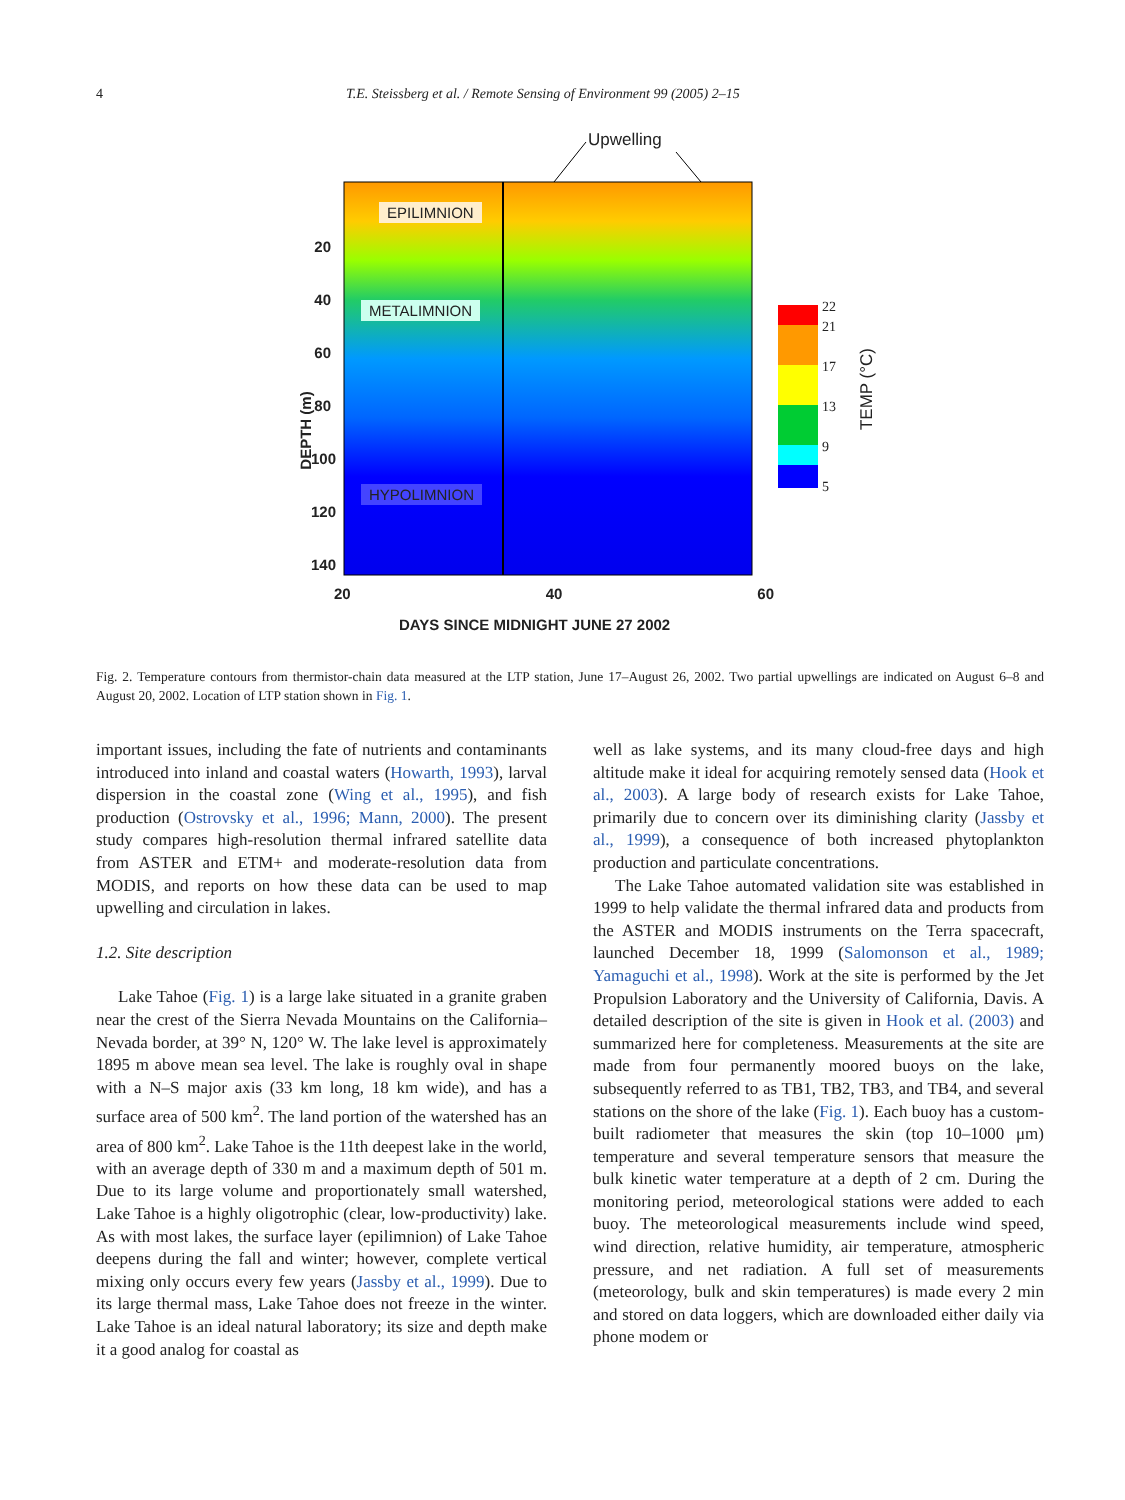4 T.E. Steissberg et al. / Remote Sensing of Environment 99 (2005) 2–15
Upwelling
EPILIMNION
METALIMNION
HYPOLIMNION
20 40 60 80 100 120 140
DEPTH (m)
20 40 60
DAYS SINCE MIDNIGHT JUNE 27 2002
22
21
17
13
9
5
TEMP (°C)
Fig. 2. Temperature contours from thermistor-chain data measured at the LTP station, June 17–August 26, 2002. Two partial upwellings are indicated on August 6–8 and August 20, 2002. Location of LTP station shown in Fig. 1.
important issues, including the fate of nutrients and contaminants introduced into inland and coastal waters (Howarth, 1993), larval dispersion in the coastal zone (Wing et al., 1995), and fish production (Ostrovsky et al., 1996; Mann, 2000). The present study compares high-resolution thermal infrared satellite data from ASTER and ETM+ and moderate-resolution data from MODIS, and reports on how these data can be used to map upwelling and circulation in lakes.
1.2. Site description
Lake Tahoe (Fig. 1) is a large lake situated in a granite graben near the crest of the Sierra Nevada Mountains on the California–Nevada border, at 39° N, 120° W. The lake level is approximately 1895 m above mean sea level. The lake is roughly oval in shape with a N–S major axis (33 km long, 18 km wide), and has a surface area of 500 km<sup>2</sup>. The land portion of the watershed has an area of 800 km<sup>2</sup>. Lake Tahoe is the 11th deepest lake in the world, with an average depth of 330 m and a maximum depth of 501 m. Due to its large volume and proportionately small watershed, Lake Tahoe is a highly oligotrophic (clear, low-productivity) lake. As with most lakes, the surface layer (epilimnion) of Lake Tahoe deepens during the fall and winter; however, complete vertical mixing only occurs every few years (Jassby et al., 1999). Due to its large thermal mass, Lake Tahoe does not freeze in the winter. Lake Tahoe is an ideal natural laboratory; its size and depth make it a good analog for coastal as
well as lake systems, and its many cloud-free days and high altitude make it ideal for acquiring remotely sensed data (Hook et al., 2003). A large body of research exists for Lake Tahoe, primarily due to concern over its diminishing clarity (Jassby et al., 1999), a consequence of both increased phytoplankton production and particulate concentrations.
The Lake Tahoe automated validation site was established in 1999 to help validate the thermal infrared data and products from the ASTER and MODIS instruments on the Terra spacecraft, launched December 18, 1999 (Salomonson et al., 1989; Yamaguchi et al., 1998). Work at the site is performed by the Jet Propulsion Laboratory and the University of California, Davis. A detailed description of the site is given in Hook et al. (2003) and summarized here for completeness. Measurements at the site are made from four permanently moored buoys on the lake, subsequently referred to as TB1, TB2, TB3, and TB4, and several stations on the shore of the lake (Fig. 1). Each buoy has a custom-built radiometer that measures the skin (top 10–1000 μm) temperature and several temperature sensors that measure the bulk kinetic water temperature at a depth of 2 cm. During the monitoring period, meteorological stations were added to each buoy. The meteorological measurements include wind speed, wind direction, relative humidity, air temperature, atmospheric pressure, and net radiation. A full set of measurements (meteorology, bulk and skin temperatures) is made every 2 min and stored on data loggers, which are downloaded either daily via phone modem or